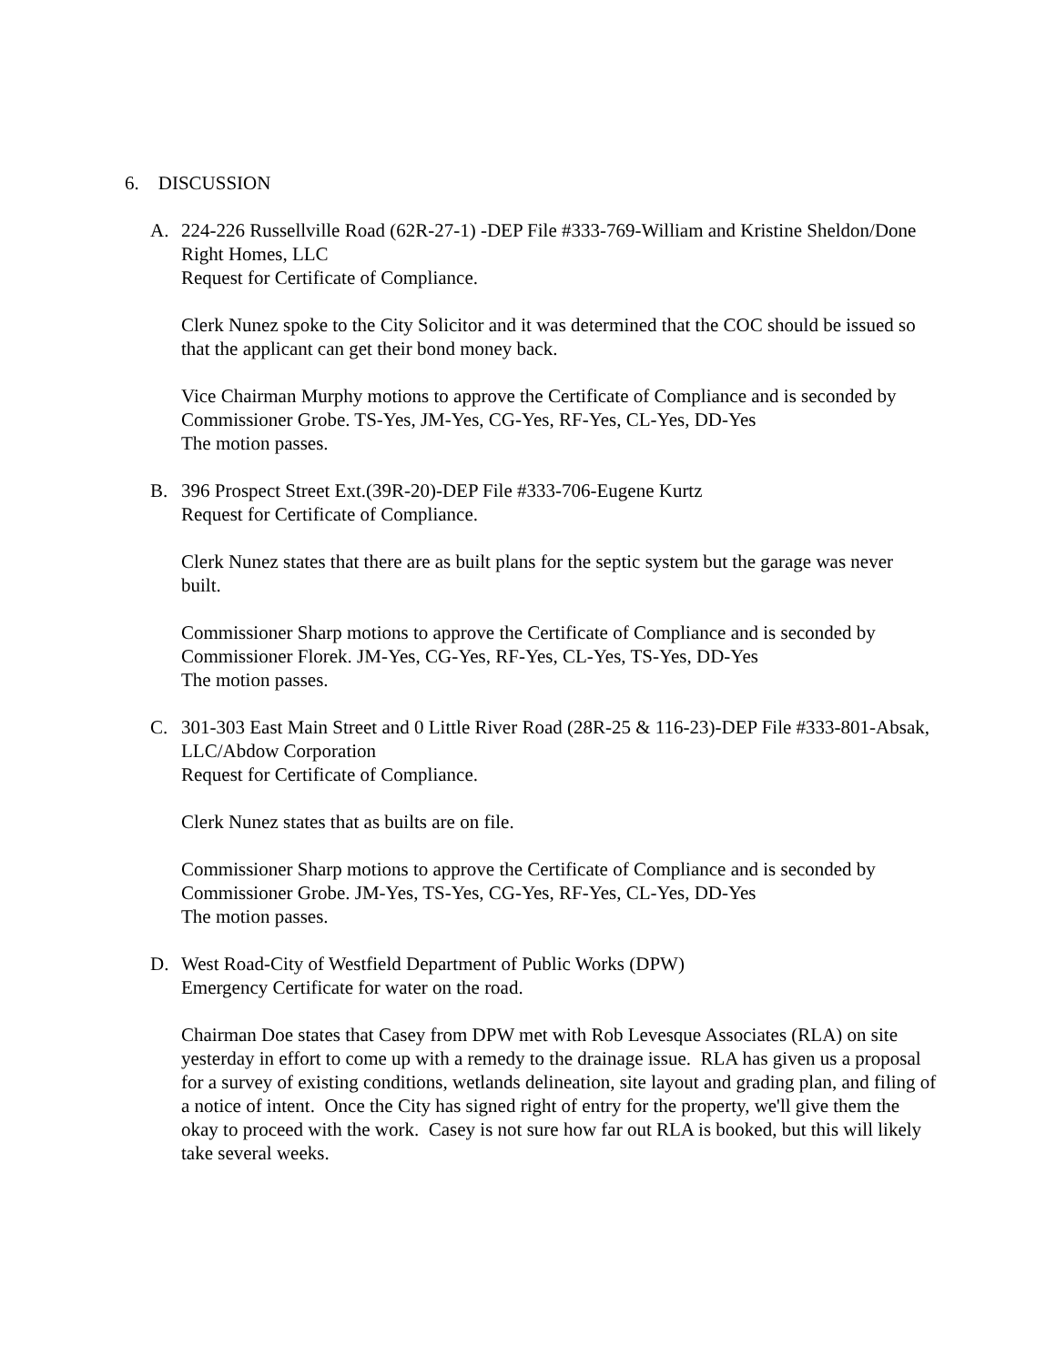6. DISCUSSION
A. 224-226 Russellville Road (62R-27-1) -DEP File #333-769-William and Kristine Sheldon/Done Right Homes, LLC
Request for Certificate of Compliance.
Clerk Nunez spoke to the City Solicitor and it was determined that the COC should be issued so that the applicant can get their bond money back.
Vice Chairman Murphy motions to approve the Certificate of Compliance and is seconded by Commissioner Grobe. TS-Yes, JM-Yes, CG-Yes, RF-Yes, CL-Yes, DD-Yes
The motion passes.
B. 396 Prospect Street Ext.(39R-20)-DEP File #333-706-Eugene Kurtz
Request for Certificate of Compliance.
Clerk Nunez states that there are as built plans for the septic system but the garage was never built.
Commissioner Sharp motions to approve the Certificate of Compliance and is seconded by Commissioner Florek. JM-Yes, CG-Yes, RF-Yes, CL-Yes, TS-Yes, DD-Yes
The motion passes.
C. 301-303 East Main Street and 0 Little River Road (28R-25 & 116-23)-DEP File #333-801-Absak, LLC/Abdow Corporation
Request for Certificate of Compliance.
Clerk Nunez states that as builts are on file.
Commissioner Sharp motions to approve the Certificate of Compliance and is seconded by Commissioner Grobe. JM-Yes, TS-Yes, CG-Yes, RF-Yes, CL-Yes, DD-Yes
The motion passes.
D. West Road-City of Westfield Department of Public Works (DPW)
Emergency Certificate for water on the road.
Chairman Doe states that Casey from DPW met with Rob Levesque Associates (RLA) on site yesterday in effort to come up with a remedy to the drainage issue. RLA has given us a proposal for a survey of existing conditions, wetlands delineation, site layout and grading plan, and filing of a notice of intent. Once the City has signed right of entry for the property, we'll give them the okay to proceed with the work. Casey is not sure how far out RLA is booked, but this will likely take several weeks.